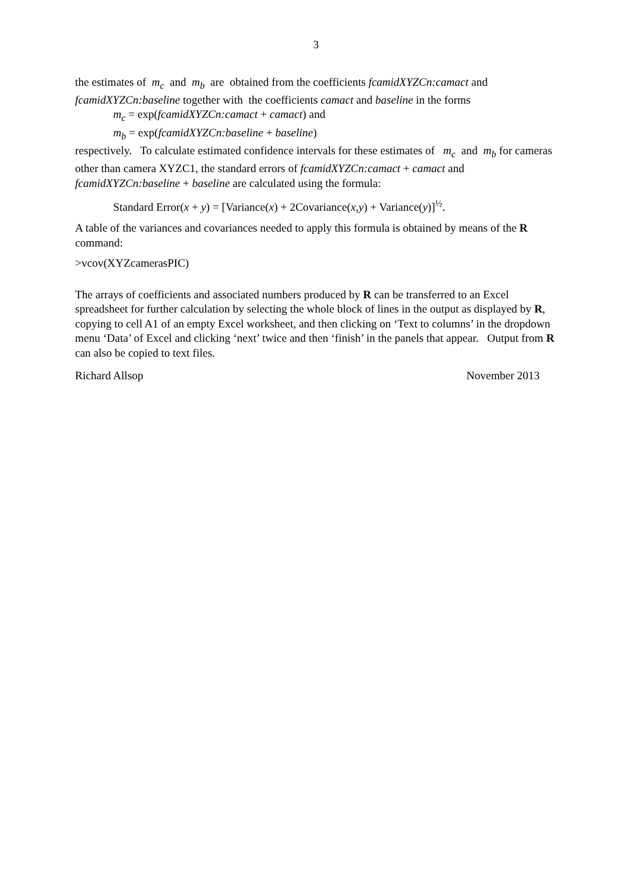3
the estimates of m<sub>c</sub> and m<sub>b</sub> are obtained from the coefficients fcamidXYZCn:camact and fcamidXYZCn:baseline together with the coefficients camact and baseline in the forms
m<sub>c</sub> = exp(fcamidXYZCn:camact + camact) and
m<sub>b</sub> = exp(fcamidXYZCn:baseline + baseline)
respectively. To calculate estimated confidence intervals for these estimates of m<sub>c</sub> and m<sub>b</sub> for cameras other than camera XYZC1, the standard errors of fcamidXYZCn:camact + camact and fcamidXYZCn:baseline + baseline are calculated using the formula:
Standard Error(x + y) = [Variance(x) + 2Covariance(x,y) + Variance(y)]<sup>½</sup>.
A table of the variances and covariances needed to apply this formula is obtained by means of the R command:
>vcov(XYZcamerasPIC)
The arrays of coefficients and associated numbers produced by R can be transferred to an Excel spreadsheet for further calculation by selecting the whole block of lines in the output as displayed by R, copying to cell A1 of an empty Excel worksheet, and then clicking on ‘Text to columns’ in the dropdown menu ‘Data’ of Excel and clicking ‘next’ twice and then ‘finish’ in the panels that appear. Output from R can also be copied to text files.
Richard Allsop November 2013